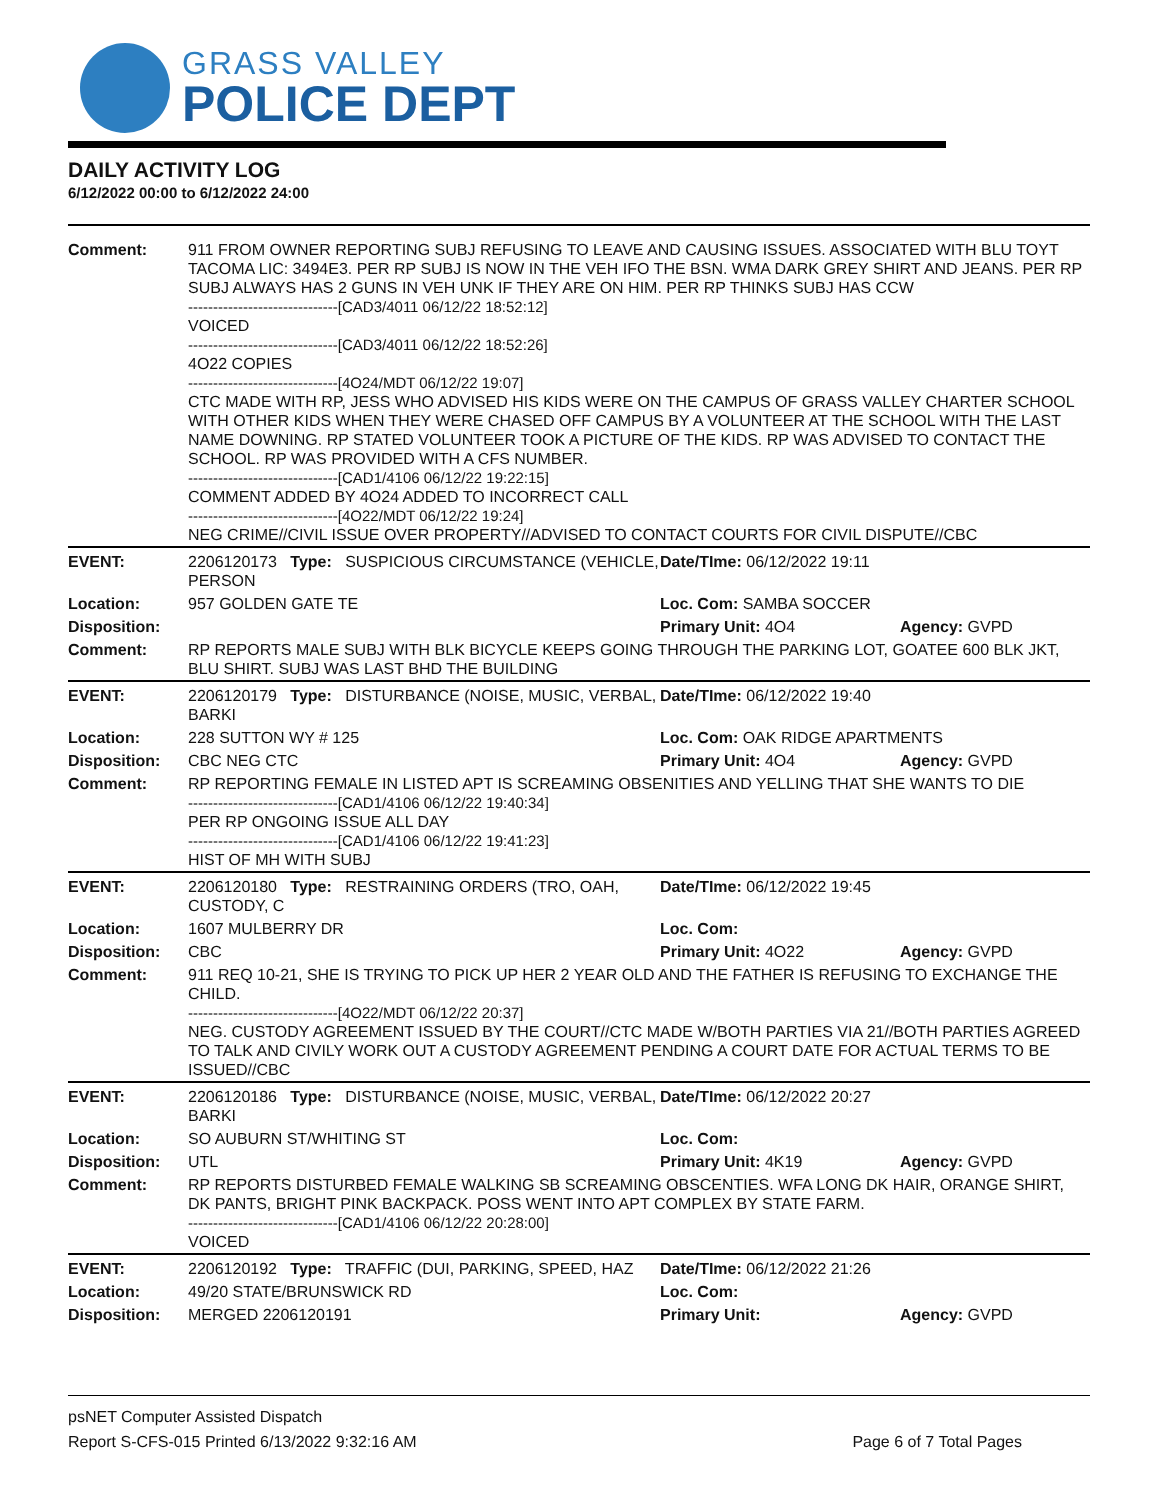GRASS VALLEY
POLICE DEPT
DAILY ACTIVITY LOG
6/12/2022 00:00 to 6/12/2022 24:00
| Comment: | 911 FROM OWNER REPORTING SUBJ REFUSING TO LEAVE AND CAUSING ISSUES. ASSOCIATED WITH BLU TOYT TACOMA LIC: 3494E3. PER RP SUBJ IS NOW IN THE VEH IFO THE BSN. WMA DARK GREY SHIRT AND JEANS. PER RP SUBJ ALWAYS HAS 2 GUNS IN VEH UNK IF THEY ARE ON HIM. PER RP THINKS SUBJ HAS CCW ------------------------------[CAD3/4011 06/12/22 18:52:12] VOICED ------------------------------[CAD3/4011 06/12/22 18:52:26] 4O22 COPIES ------------------------------[4O24/MDT 06/12/22 19:07] CTC MADE WITH RP, JESS WHO ADVISED HIS KIDS WERE ON THE CAMPUS OF GRASS VALLEY CHARTER SCHOOL WITH OTHER KIDS WHEN THEY WERE CHASED OFF CAMPUS BY A VOLUNTEER AT THE SCHOOL WITH THE LAST NAME DOWNING. RP STATED VOLUNTEER TOOK A PICTURE OF THE KIDS. RP WAS ADVISED TO CONTACT THE SCHOOL. RP WAS PROVIDED WITH A CFS NUMBER. ------------------------------[CAD1/4106 06/12/22 19:22:15] COMMENT ADDED BY 4O24 ADDED TO INCORRECT CALL ------------------------------[4O22/MDT 06/12/22 19:24] NEG CRIME//CIVIL ISSUE OVER PROPERTY//ADVISED TO CONTACT COURTS FOR CIVIL DISPUTE//CBC | | |
| EVENT: | 2206120173 Type: SUSPICIOUS CIRCUMSTANCE (VEHICLE, PERSON | Date/TIme: 06/12/2022 19:11 | |
| Location: | 957 GOLDEN GATE TE | Loc. Com: SAMBA SOCCER | |
| Disposition: | | Primary Unit: 4O4 | Agency: GVPD |
| Comment: | RP REPORTS MALE SUBJ WITH BLK BICYCLE KEEPS GOING THROUGH THE PARKING LOT, GOATEE 600 BLK JKT, BLU SHIRT. SUBJ WAS LAST BHD THE BUILDING | | |
| EVENT: | 2206120179 Type: DISTURBANCE (NOISE, MUSIC, VERBAL, BARKI | Date/TIme: 06/12/2022 19:40 | |
| Location: | 228 SUTTON WY # 125 | Loc. Com: OAK RIDGE APARTMENTS | |
| Disposition: | CBC NEG CTC | Primary Unit: 4O4 | Agency: GVPD |
| Comment: | RP REPORTING FEMALE IN LISTED APT IS SCREAMING OBSENITIES AND YELLING THAT SHE WANTS TO DIE ------------------------------[CAD1/4106 06/12/22 19:40:34] PER RP ONGOING ISSUE ALL DAY ------------------------------[CAD1/4106 06/12/22 19:41:23] HIST OF MH WITH SUBJ | | |
| EVENT: | 2206120180 Type: RESTRAINING ORDERS (TRO, OAH, CUSTODY, C | Date/TIme: 06/12/2022 19:45 | |
| Location: | 1607 MULBERRY DR | Loc. Com: | |
| Disposition: | CBC | Primary Unit: 4O22 | Agency: GVPD |
| Comment: | 911 REQ 10-21, SHE IS TRYING TO PICK UP HER 2 YEAR OLD AND THE FATHER IS REFUSING TO EXCHANGE THE CHILD. ------------------------------[4O22/MDT 06/12/22 20:37] NEG. CUSTODY AGREEMENT ISSUED BY THE COURT//CTC MADE W/BOTH PARTIES VIA 21//BOTH PARTIES AGREED TO TALK AND CIVILY WORK OUT A CUSTODY AGREEMENT PENDING A COURT DATE FOR ACTUAL TERMS TO BE ISSUED//CBC | | |
| EVENT: | 2206120186 Type: DISTURBANCE (NOISE, MUSIC, VERBAL, BARKI | Date/TIme: 06/12/2022 20:27 | |
| Location: | SO AUBURN ST/WHITING ST | Loc. Com: | |
| Disposition: | UTL | Primary Unit: 4K19 | Agency: GVPD |
| Comment: | RP REPORTS DISTURBED FEMALE WALKING SB SCREAMING OBSCENTIES. WFA LONG DK HAIR, ORANGE SHIRT, DK PANTS, BRIGHT PINK BACKPACK. POSS WENT INTO APT COMPLEX BY STATE FARM. ------------------------------[CAD1/4106 06/12/22 20:28:00] VOICED | | |
| EVENT: | 2206120192 Type: TRAFFIC (DUI, PARKING, SPEED, HAZ | Date/TIme: 06/12/2022 21:26 | |
| Location: | 49/20 STATE/BRUNSWICK RD | Loc. Com: | |
| Disposition: | MERGED 2206120191 | Primary Unit: | Agency: GVPD |
psNET Computer Assisted Dispatch
Report S-CFS-015 Printed 6/13/2022 9:32:16 AM Page 6 of 7 Total Pages